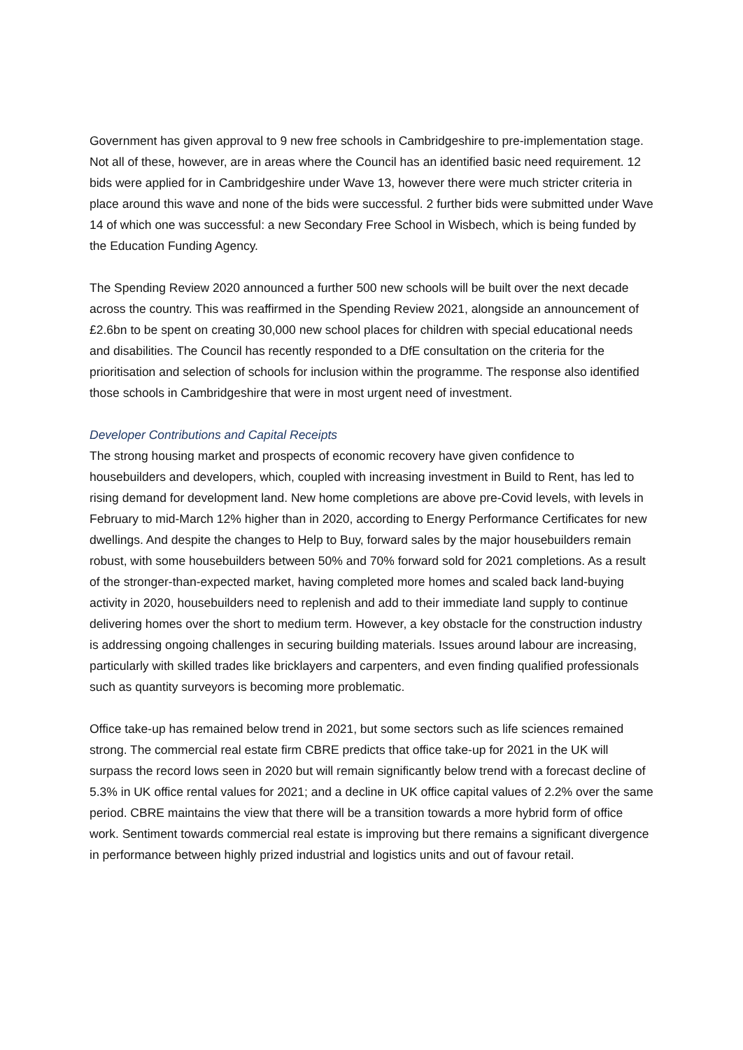Government has given approval to 9 new free schools in Cambridgeshire to pre-implementation stage. Not all of these, however, are in areas where the Council has an identified basic need requirement. 12 bids were applied for in Cambridgeshire under Wave 13, however there were much stricter criteria in place around this wave and none of the bids were successful. 2 further bids were submitted under Wave 14 of which one was successful: a new Secondary Free School in Wisbech, which is being funded by the Education Funding Agency.
The Spending Review 2020 announced a further 500 new schools will be built over the next decade across the country. This was reaffirmed in the Spending Review 2021, alongside an announcement of £2.6bn to be spent on creating 30,000 new school places for children with special educational needs and disabilities. The Council has recently responded to a DfE consultation on the criteria for the prioritisation and selection of schools for inclusion within the programme. The response also identified those schools in Cambridgeshire that were in most urgent need of investment.
Developer Contributions and Capital Receipts
The strong housing market and prospects of economic recovery have given confidence to housebuilders and developers, which, coupled with increasing investment in Build to Rent, has led to rising demand for development land. New home completions are above pre-Covid levels, with levels in February to mid-March 12% higher than in 2020, according to Energy Performance Certificates for new dwellings. And despite the changes to Help to Buy, forward sales by the major housebuilders remain robust, with some housebuilders between 50% and 70% forward sold for 2021 completions. As a result of the stronger-than-expected market, having completed more homes and scaled back land-buying activity in 2020, housebuilders need to replenish and add to their immediate land supply to continue delivering homes over the short to medium term. However, a key obstacle for the construction industry is addressing ongoing challenges in securing building materials. Issues around labour are increasing, particularly with skilled trades like bricklayers and carpenters, and even finding qualified professionals such as quantity surveyors is becoming more problematic.
Office take-up has remained below trend in 2021, but some sectors such as life sciences remained strong. The commercial real estate firm CBRE predicts that office take-up for 2021 in the UK will surpass the record lows seen in 2020 but will remain significantly below trend with a forecast decline of 5.3% in UK office rental values for 2021; and a decline in UK office capital values of 2.2% over the same period. CBRE maintains the view that there will be a transition towards a more hybrid form of office work. Sentiment towards commercial real estate is improving but there remains a significant divergence in performance between highly prized industrial and logistics units and out of favour retail.